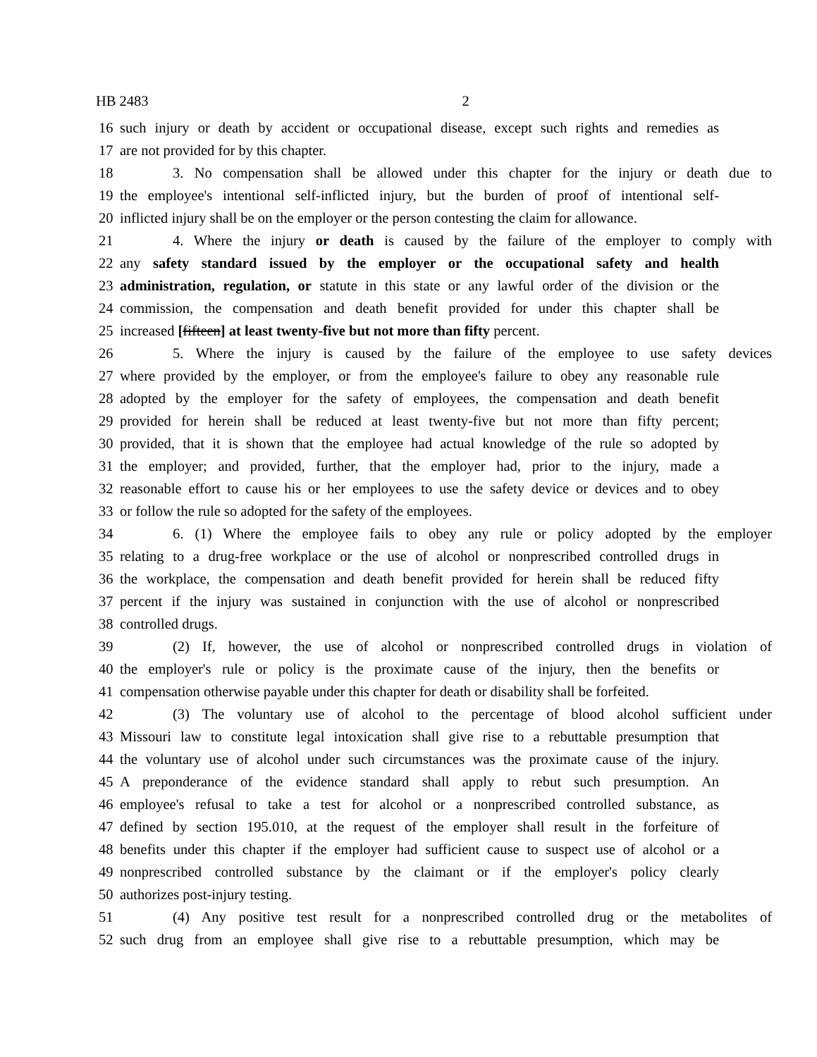HB 2483 2
16 such injury or death by accident or occupational disease, except such rights and remedies as
17 are not provided for by this chapter.
18 3. No compensation shall be allowed under this chapter for the injury or death due to
19 the employee's intentional self-inflicted injury, but the burden of proof of intentional self-
20 inflicted injury shall be on the employer or the person contesting the claim for allowance.
21 4. Where the injury or death is caused by the failure of the employer to comply with
22 any safety standard issued by the employer or the occupational safety and health
23 administration, regulation, or statute in this state or any lawful order of the division or the
24 commission, the compensation and death benefit provided for under this chapter shall be
25 increased [fifteen] at least twenty-five but not more than fifty percent.
26 5. Where the injury is caused by the failure of the employee to use safety devices
27 where provided by the employer, or from the employee's failure to obey any reasonable rule
28 adopted by the employer for the safety of employees, the compensation and death benefit
29 provided for herein shall be reduced at least twenty-five but not more than fifty percent;
30 provided, that it is shown that the employee had actual knowledge of the rule so adopted by
31 the employer; and provided, further, that the employer had, prior to the injury, made a
32 reasonable effort to cause his or her employees to use the safety device or devices and to obey
33 or follow the rule so adopted for the safety of the employees.
34 6. (1) Where the employee fails to obey any rule or policy adopted by the employer
35 relating to a drug-free workplace or the use of alcohol or nonprescribed controlled drugs in
36 the workplace, the compensation and death benefit provided for herein shall be reduced fifty
37 percent if the injury was sustained in conjunction with the use of alcohol or nonprescribed
38 controlled drugs.
39 (2) If, however, the use of alcohol or nonprescribed controlled drugs in violation of
40 the employer's rule or policy is the proximate cause of the injury, then the benefits or
41 compensation otherwise payable under this chapter for death or disability shall be forfeited.
42 (3) The voluntary use of alcohol to the percentage of blood alcohol sufficient under
43 Missouri law to constitute legal intoxication shall give rise to a rebuttable presumption that
44 the voluntary use of alcohol under such circumstances was the proximate cause of the injury.
45 A preponderance of the evidence standard shall apply to rebut such presumption. An
46 employee's refusal to take a test for alcohol or a nonprescribed controlled substance, as
47 defined by section 195.010, at the request of the employer shall result in the forfeiture of
48 benefits under this chapter if the employer had sufficient cause to suspect use of alcohol or a
49 nonprescribed controlled substance by the claimant or if the employer's policy clearly
50 authorizes post-injury testing.
51 (4) Any positive test result for a nonprescribed controlled drug or the metabolites of
52 such drug from an employee shall give rise to a rebuttable presumption, which may be